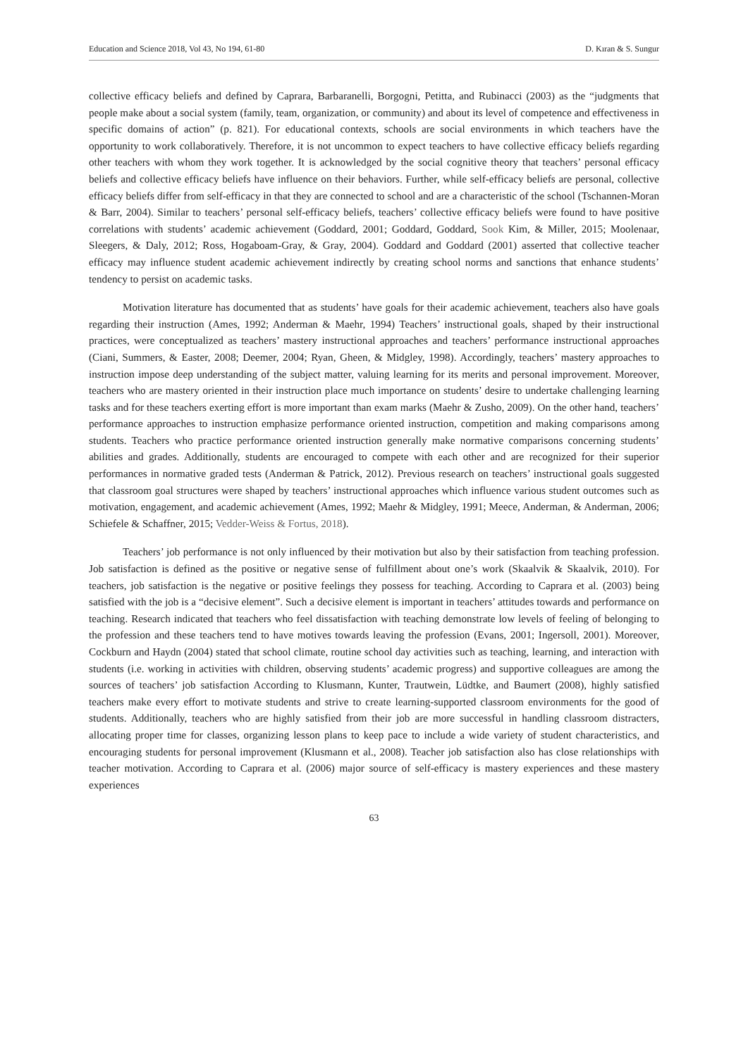Education and Science 2018, Vol 43, No 194, 61-80 D. Kıran & S. Sungur
collective efficacy beliefs and defined by Caprara, Barbaranelli, Borgogni, Petitta, and Rubinacci (2003) as the “judgments that people make about a social system (family, team, organization, or community) and about its level of competence and effectiveness in specific domains of action” (p. 821). For educational contexts, schools are social environments in which teachers have the opportunity to work collaboratively. Therefore, it is not uncommon to expect teachers to have collective efficacy beliefs regarding other teachers with whom they work together. It is acknowledged by the social cognitive theory that teachers’ personal efficacy beliefs and collective efficacy beliefs have influence on their behaviors. Further, while self-efficacy beliefs are personal, collective efficacy beliefs differ from self-efficacy in that they are connected to school and are a characteristic of the school (Tschannen-Moran & Barr, 2004). Similar to teachers’ personal self-efficacy beliefs, teachers’ collective efficacy beliefs were found to have positive correlations with students’ academic achievement (Goddard, 2001; Goddard, Goddard, Sook Kim, & Miller, 2015; Moolenaar, Sleegers, & Daly, 2012; Ross, Hogaboam-Gray, & Gray, 2004). Goddard and Goddard (2001) asserted that collective teacher efficacy may influence student academic achievement indirectly by creating school norms and sanctions that enhance students’ tendency to persist on academic tasks.
Motivation literature has documented that as students’ have goals for their academic achievement, teachers also have goals regarding their instruction (Ames, 1992; Anderman & Maehr, 1994) Teachers’ instructional goals, shaped by their instructional practices, were conceptualized as teachers’ mastery instructional approaches and teachers’ performance instructional approaches (Ciani, Summers, & Easter, 2008; Deemer, 2004; Ryan, Gheen, & Midgley, 1998). Accordingly, teachers’ mastery approaches to instruction impose deep understanding of the subject matter, valuing learning for its merits and personal improvement. Moreover, teachers who are mastery oriented in their instruction place much importance on students’ desire to undertake challenging learning tasks and for these teachers exerting effort is more important than exam marks (Maehr & Zusho, 2009). On the other hand, teachers’ performance approaches to instruction emphasize performance oriented instruction, competition and making comparisons among students. Teachers who practice performance oriented instruction generally make normative comparisons concerning students’ abilities and grades. Additionally, students are encouraged to compete with each other and are recognized for their superior performances in normative graded tests (Anderman & Patrick, 2012). Previous research on teachers’ instructional goals suggested that classroom goal structures were shaped by teachers’ instructional approaches which influence various student outcomes such as motivation, engagement, and academic achievement (Ames, 1992; Maehr & Midgley, 1991; Meece, Anderman, & Anderman, 2006; Schiefele & Schaffner, 2015; Vedder-Weiss & Fortus, 2018).
Teachers’ job performance is not only influenced by their motivation but also by their satisfaction from teaching profession. Job satisfaction is defined as the positive or negative sense of fulfillment about one’s work (Skaalvik & Skaalvik, 2010). For teachers, job satisfaction is the negative or positive feelings they possess for teaching. According to Caprara et al. (2003) being satisfied with the job is a “decisive element”. Such a decisive element is important in teachers’ attitudes towards and performance on teaching. Research indicated that teachers who feel dissatisfaction with teaching demonstrate low levels of feeling of belonging to the profession and these teachers tend to have motives towards leaving the profession (Evans, 2001; Ingersoll, 2001). Moreover, Cockburn and Haydn (2004) stated that school climate, routine school day activities such as teaching, learning, and interaction with students (i.e. working in activities with children, observing students’ academic progress) and supportive colleagues are among the sources of teachers’ job satisfaction According to Klusmann, Kunter, Trautwein, Lüdtke, and Baumert (2008), highly satisfied teachers make every effort to motivate students and strive to create learning-supported classroom environments for the good of students. Additionally, teachers who are highly satisfied from their job are more successful in handling classroom distracters, allocating proper time for classes, organizing lesson plans to keep pace to include a wide variety of student characteristics, and encouraging students for personal improvement (Klusmann et al., 2008). Teacher job satisfaction also has close relationships with teacher motivation. According to Caprara et al. (2006) major source of self-efficacy is mastery experiences and these mastery experiences
63